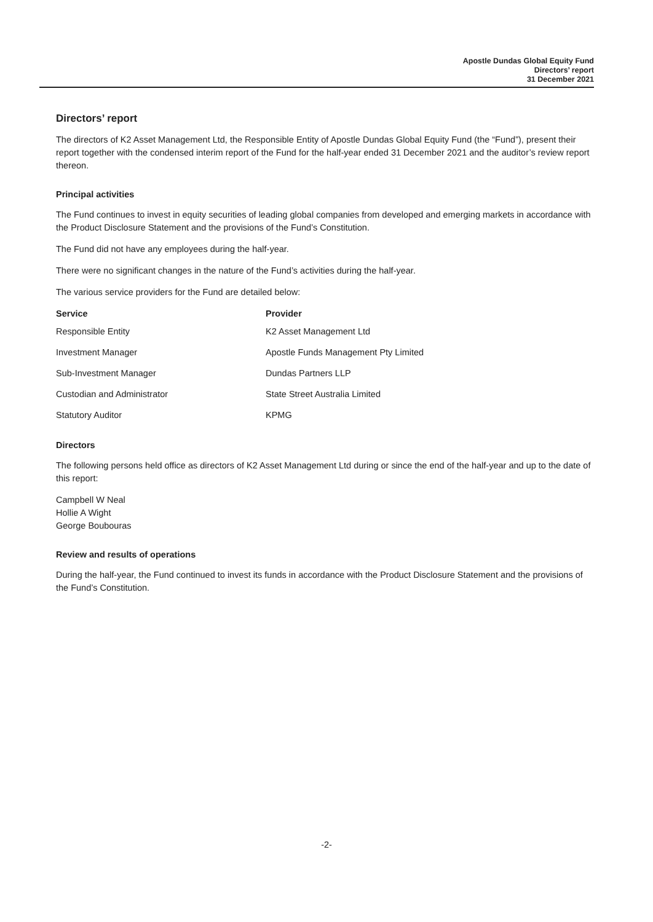Apostle Dundas Global Equity Fund
Directors’ report
31 December 2021
Directors’ report
The directors of K2 Asset Management Ltd, the Responsible Entity of Apostle Dundas Global Equity Fund (the “Fund”), present their report together with the condensed interim report of the Fund for the half-year ended 31 December 2021 and the auditor’s review report thereon.
Principal activities
The Fund continues to invest in equity securities of leading global companies from developed and emerging markets in accordance with the Product Disclosure Statement and the provisions of the Fund’s Constitution.
The Fund did not have any employees during the half-year.
There were no significant changes in the nature of the Fund’s activities during the half-year.
The various service providers for the Fund are detailed below:
| Service | Provider |
| --- | --- |
| Responsible Entity | K2 Asset Management Ltd |
| Investment Manager | Apostle Funds Management Pty Limited |
| Sub-Investment Manager | Dundas Partners LLP |
| Custodian and Administrator | State Street Australia Limited |
| Statutory Auditor | KPMG |
Directors
The following persons held office as directors of K2 Asset Management Ltd during or since the end of the half-year and up to the date of this report:
Campbell W Neal
Hollie A Wight
George Boubouras
Review and results of operations
During the half-year, the Fund continued to invest its funds in accordance with the Product Disclosure Statement and the provisions of the Fund’s Constitution.
-2-